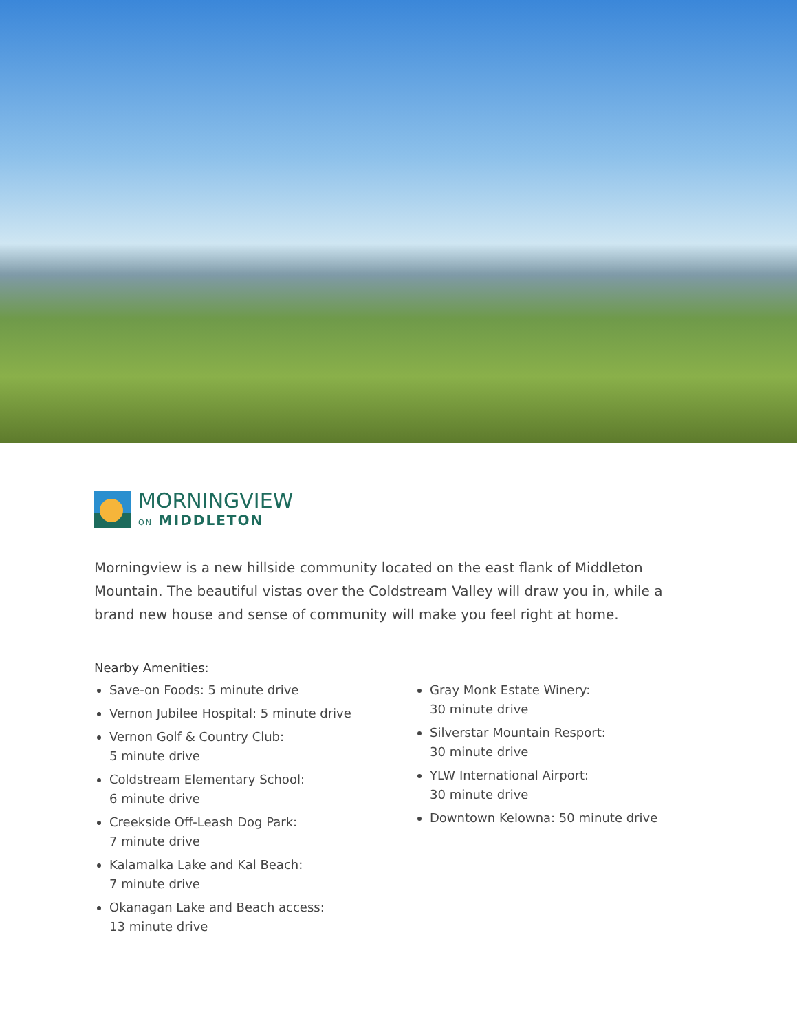MORNINGVIEW
ON MIDDLETON
Morningview is a new hillside community located on the east flank of Middleton Mountain. The beautiful vistas over the Coldstream Valley will draw you in, while a brand new house and sense of community will make you feel right at home.
Nearby Amenities:
Save-on Foods: 5 minute drive
Vernon Jubilee Hospital: 5 minute drive
Vernon Golf & Country Club:
5 minute drive
Coldstream Elementary School:
6 minute drive
Creekside Off-Leash Dog Park:
7 minute drive
Kalamalka Lake and Kal Beach:
7 minute drive
Okanagan Lake and Beach access:
13 minute drive
Gray Monk Estate Winery:
30 minute drive
Silverstar Mountain Resport:
30 minute drive
YLW International Airport:
30 minute drive
Downtown Kelowna: 50 minute drive